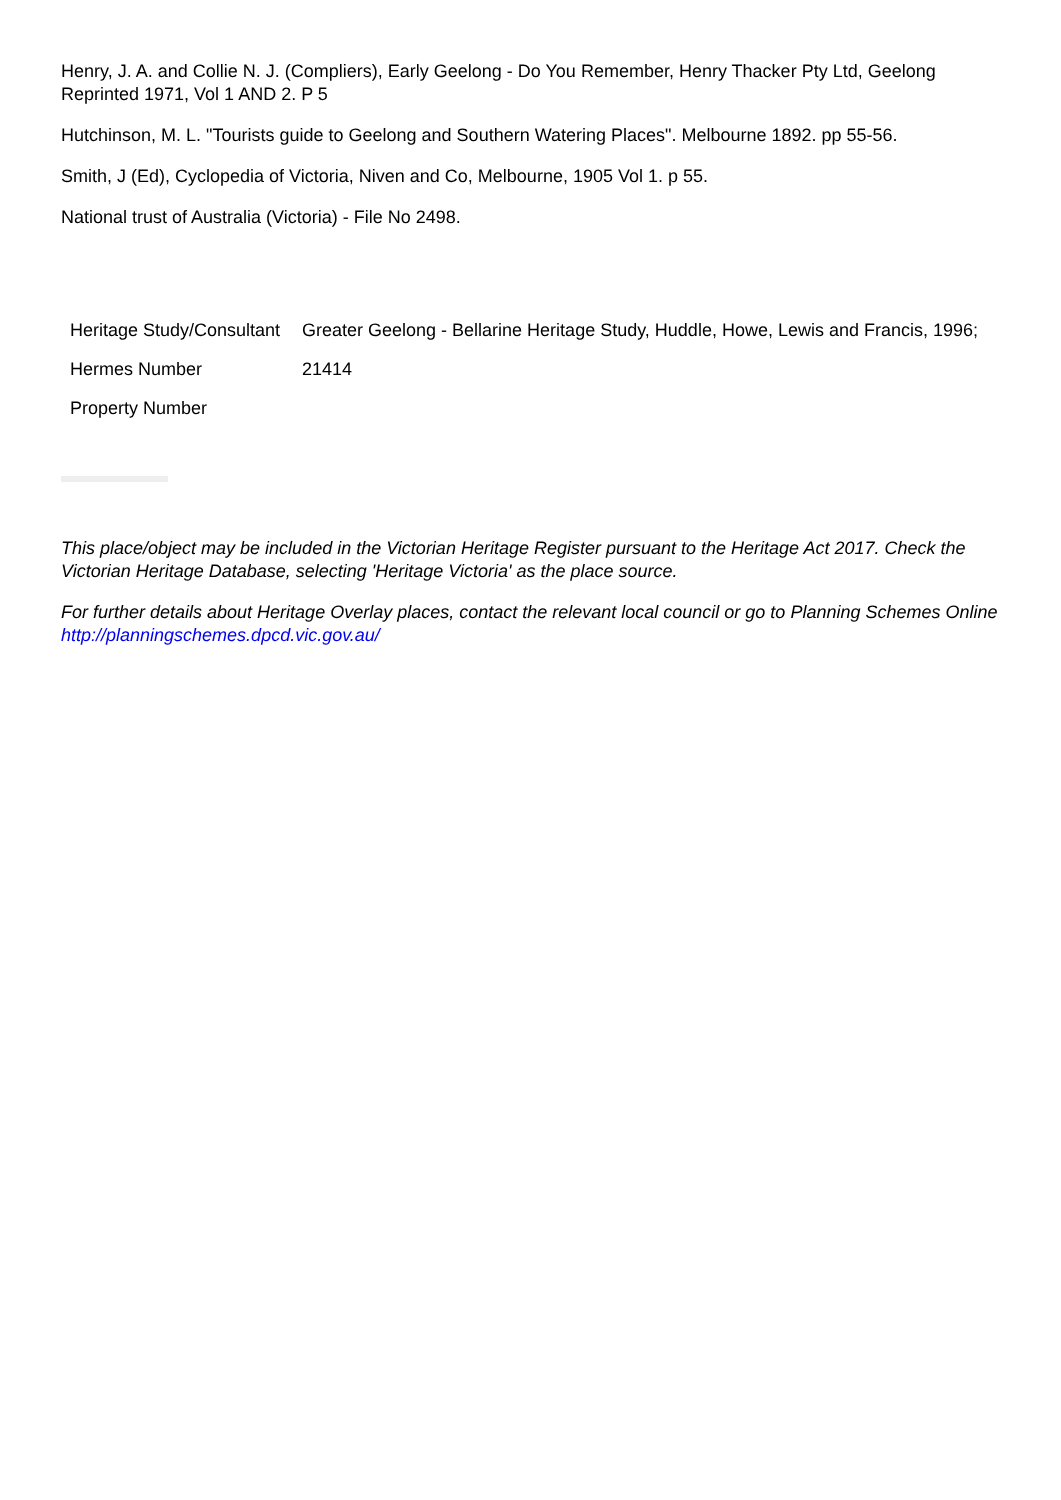Henry, J. A. and Collie N. J. (Compliers), Early Geelong - Do You Remember, Henry Thacker Pty Ltd, Geelong Reprinted 1971, Vol 1 AND 2. P 5
Hutchinson, M. L. "Tourists guide to Geelong and Southern Watering Places". Melbourne 1892. pp 55-56.
Smith, J (Ed), Cyclopedia of Victoria, Niven and Co, Melbourne, 1905 Vol 1. p 55.
National trust of Australia (Victoria) - File No 2498.
| Heritage Study/Consultant | Greater Geelong - Bellarine Heritage Study, Huddle, Howe, Lewis and Francis, 1996; |
| Hermes Number | 21414 |
| Property Number | |
This place/object may be included in the Victorian Heritage Register pursuant to the Heritage Act 2017. Check the Victorian Heritage Database, selecting 'Heritage Victoria' as the place source.
For further details about Heritage Overlay places, contact the relevant local council or go to Planning Schemes Online http://planningschemes.dpcd.vic.gov.au/